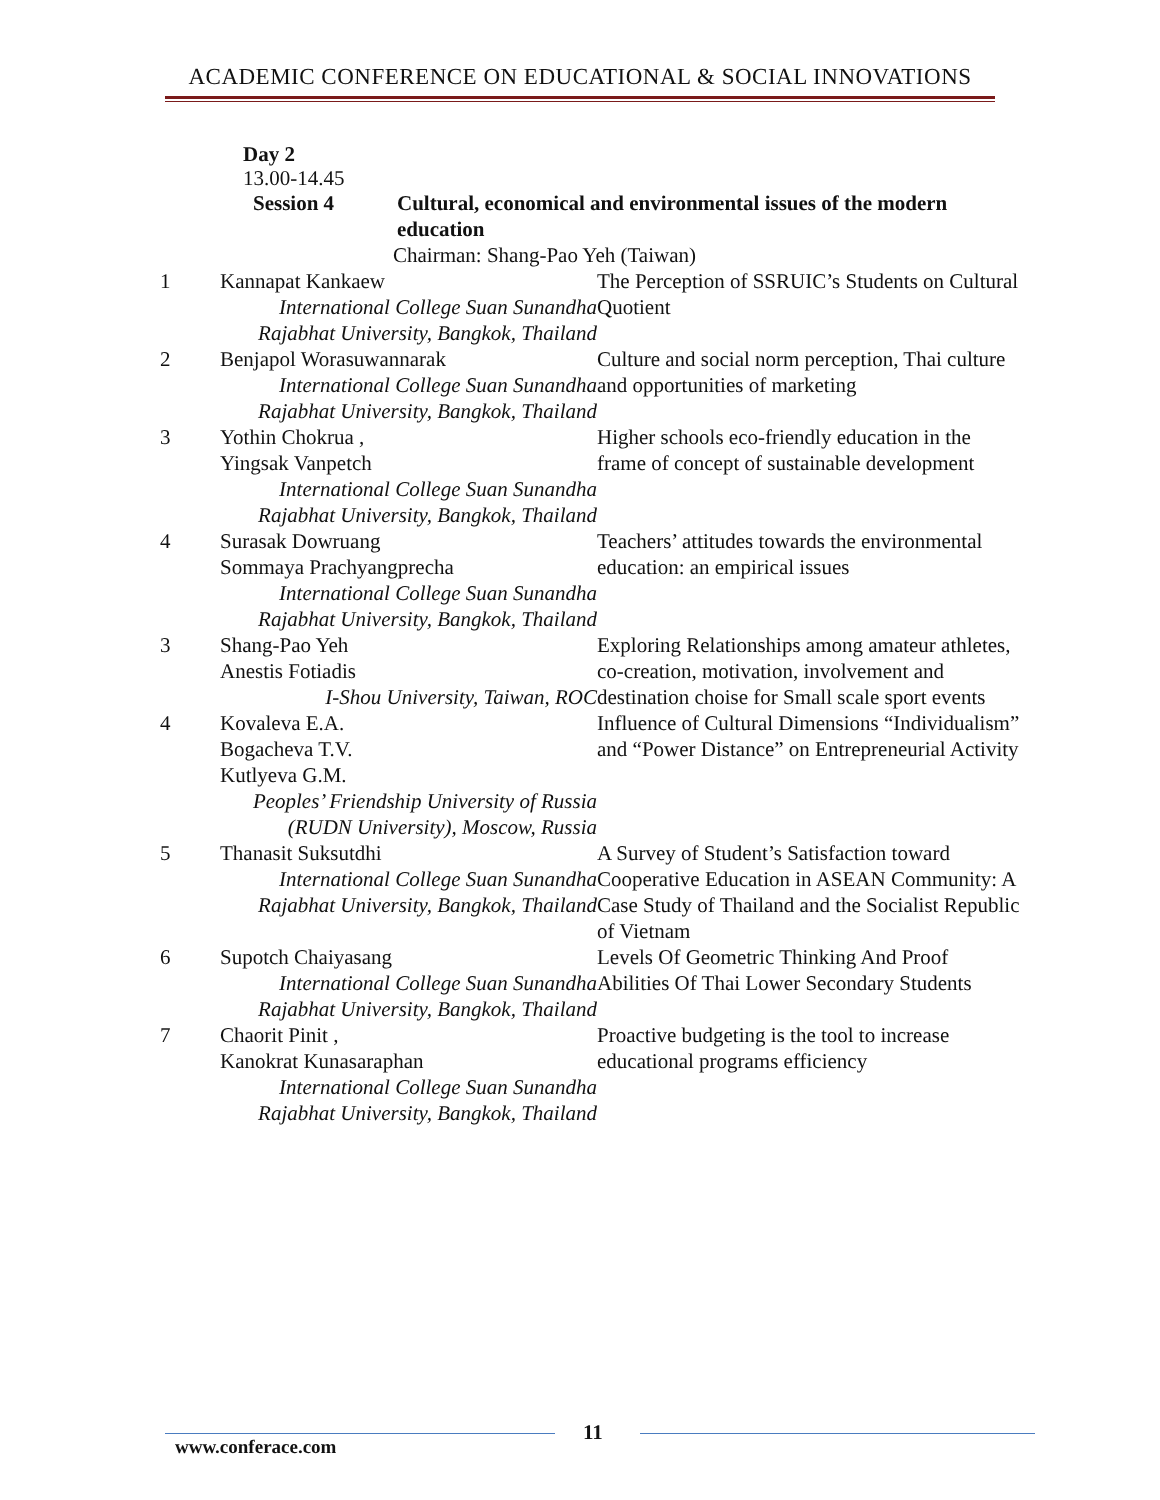ACADEMIC CONFERENCE ON EDUCATIONAL & SOCIAL INNOVATIONS
Day 2
13.00-14.45
| | Session 4 | |
Cultural, economical and environmental issues of the modern
education
Chairman: Shang-Pao Yeh (Taiwan)
| 1 | Kannapat Kankaew International College Suan Sunandha Rajabhat University, Bangkok, Thailand | The Perception of SSRUIC’s Students on Cultural Quotient |
| 2 | Benjapol Worasuwannarak International College Suan Sunandha Rajabhat University, Bangkok, Thailand | Culture and social norm perception, Thai culture and opportunities of marketing |
| 3 | Yothin Chokrua , Yingsak Vanpetch International College Suan Sunandha Rajabhat University, Bangkok, Thailand | Higher schools eco-friendly education in the frame of concept of sustainable development |
| 4 | Surasak Dowruang Sommaya Prachyangprecha International College Suan Sunandha Rajabhat University, Bangkok, Thailand | Teachers’ attitudes towards the environmental education: an empirical issues |
| 3 | Shang-Pao Yeh Anestis Fotiadis I-Shou University, Taiwan, ROC | Exploring Relationships among amateur athletes, co-creation, motivation, involvement and destination choise for Small scale sport events |
| 4 | Kovaleva E.A. Bogacheva T.V. Kutlyeva G.M. Peoples’ Friendship University of Russia (RUDN University), Moscow, Russia | Influence of Cultural Dimensions “Individualism” and “Power Distance” on Entrepreneurial Activity |
| 5 | Thanasit Suksutdhi International College Suan Sunandha Rajabhat University, Bangkok, Thailand | A Survey of Student’s Satisfaction toward Cooperative Education in ASEAN Community: A Case Study of Thailand and the Socialist Republic of Vietnam |
| 6 | Supotch Chaiyasang International College Suan Sunandha Rajabhat University, Bangkok, Thailand | Levels Of Geometric Thinking And Proof Abilities Of Thai Lower Secondary Students |
| 7 | Chaorit Pinit , Kanokrat Kunasaraphan International College Suan Sunandha Rajabhat University, Bangkok, Thailand | Proactive budgeting is the tool to increase educational programs efficiency |
11
www.conferace.com